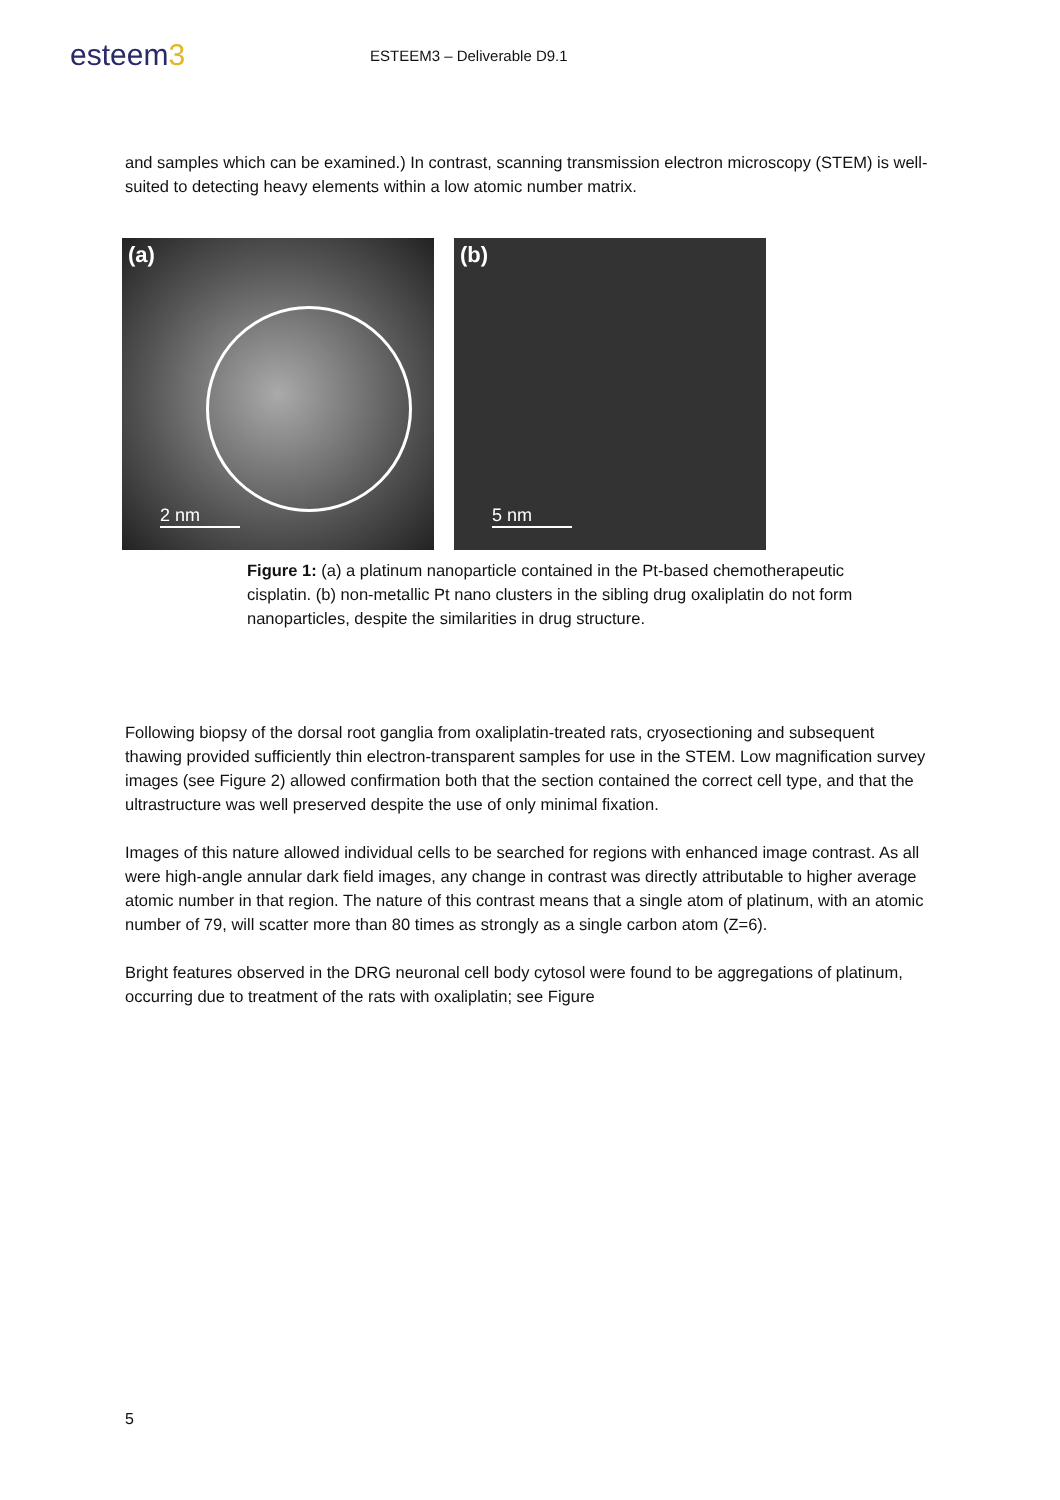esteem3
ESTEEM3 – Deliverable D9.1
and samples which can be examined.) In contrast, scanning transmission electron microscopy (STEM) is well-suited to detecting heavy elements within a low atomic number matrix.
(a)
2 nm
(b)
5 nm
Figure 1: (a) a platinum nanoparticle contained in the Pt-based chemotherapeutic cisplatin. (b) non-metallic Pt nano clusters in the sibling drug oxaliplatin do not form nanoparticles, despite the similarities in drug structure.
Following biopsy of the dorsal root ganglia from oxaliplatin-treated rats, cryosectioning and subsequent thawing provided sufficiently thin electron-transparent samples for use in the STEM. Low magnification survey images (see Figure 2) allowed confirmation both that the section contained the correct cell type, and that the ultrastructure was well preserved despite the use of only minimal fixation.
Images of this nature allowed individual cells to be searched for regions with enhanced image contrast. As all were high-angle annular dark field images, any change in contrast was directly attributable to higher average atomic number in that region. The nature of this contrast means that a single atom of platinum, with an atomic number of 79, will scatter more than 80 times as strongly as a single carbon atom (Z=6).
Bright features observed in the DRG neuronal cell body cytosol were found to be aggregations of platinum, occurring due to treatment of the rats with oxaliplatin; see Figure
5